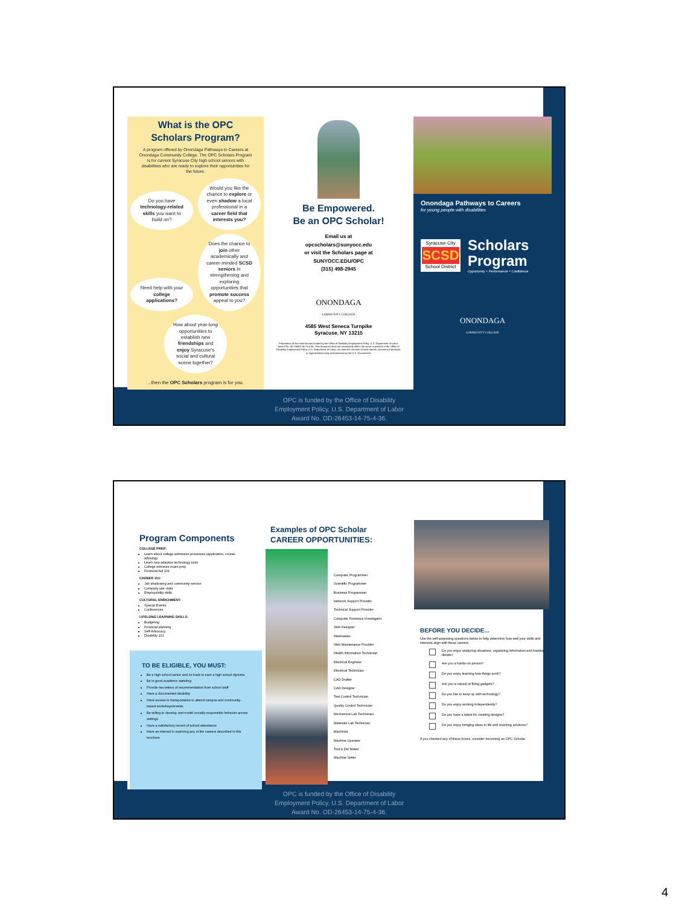What is the OPC
Scholars Program?
A program offered by Onondaga Pathways to Careers at Onondaga Community College. The OPC Scholars Program is for current Syracuse City high school seniors with disabilities who are ready to explore their opportunities for the future.
Do you have technology-related skills you want to build on?
Would you like the chance to explore or even shadow a local professional in a career field that interests you?
Need help with your college applications?
Does the chance to join other academically and career-minded SCSD seniors in strengthening and exploring opportunities that promote success appeal to you?
How about year-long opportunities to establish new friendships and enjoy Syracuse's social and cultural scene together?
...then the OPC Scholars program is for you.
Be Empowered.
Be an OPC Scholar!
Email us at
opcscholars@sunyocc.edu
or visit the Scholars page at
SUNYOCC.EDU/OPC
(315) 498-2945
ONONDAGA
COMMUNITY COLLEGE
4585 West Seneca Turnpike
Syracuse, NY 13215
Preparation of this material was funded by the Office of Disability Employment Policy, U.S. Department of Labor, Award No. OD-26453-14-75-4-36. This document does not necessarily reflect the views or policies of the Office of Disability Employment Policy, U.S. Department of Labor, nor does the mention of trade names, commercial products, or organizations imply endorsement by the U.S. Government.
Onondaga Pathways to Careers
for young people with disabilities
Syracuse City
SCSD
School District
Scholars
Program
Opportunity + Performance = Confidence
ONONDAGA
COMMUNITY COLLEGE
OPC is funded by the Office of Disability
Employment Policy, U.S. Department of Labor
Award No. OD-26453-14-75-4-36.
Program Components
COLLEGE PREP:
Learn about college admission processes (application, course, advising)
Learn new adaptive technology tools
College entrance exam prep
Financial Aid 101
CAREER 101:
Job shadowing and community service
Company site visits
Employability skills
CULTURAL ENRICHMENT:
Special Events
Conferences
LIFELONG LEARNING SKILLS:
Budgeting
Financial planning
Self-Advocacy
Disability 101
TO BE ELIGIBLE, YOU MUST:
Be a high school senior and on track to earn a high school diploma
Be in good academic standing
Provide two letters of recommendation from school staff
Have a documented disability
Have access to transportation to attend campus and community-based workshops/events
Be willing to develop and model socially-responsible behavior across settings
Have a satisfactory record of school attendance
Have an interest in exploring any of the careers described in this brochure
Examples of OPC Scholar
CAREER OPPORTUNITIES:
Computer Programmer
Scientific Programmer
Business Programmer
Network Support Provider
Technical Support Provider
Computer Forensics Investigator
Web Designer
Webmaster
Web Maintenance Provider
Health Information Technician
Electrical Engineer
Electrical Technician
CAD Drafter
CAD Designer
Test Control Technician
Quality Control Technician
Mechanical Lab Technician
Materials Lab Technician
Machinist
Machine Operator
Tool & Die Maker
Machine Setter
BEFORE YOU DECIDE...
Use the self-assessing questions below to help determine how well your skills and interests align with these careers.
Do you enjoy analyzing situations, organizing information and tracking details?
Are you a hands-on person?
Do you enjoy learning how things work?
Are you a natural at fixing gadgets?
Do you like to keep up with technology?
Do you enjoy working independently?
Do you have a talent for creating designs?
Do you enjoy bringing ideas to life and reaching solutions?
If you checked any of these boxes, consider becoming an OPC Scholar.
OPC is funded by the Office of Disability
Employment Policy, U.S. Department of Labor
Award No. OD-26453-14-75-4-36.
4